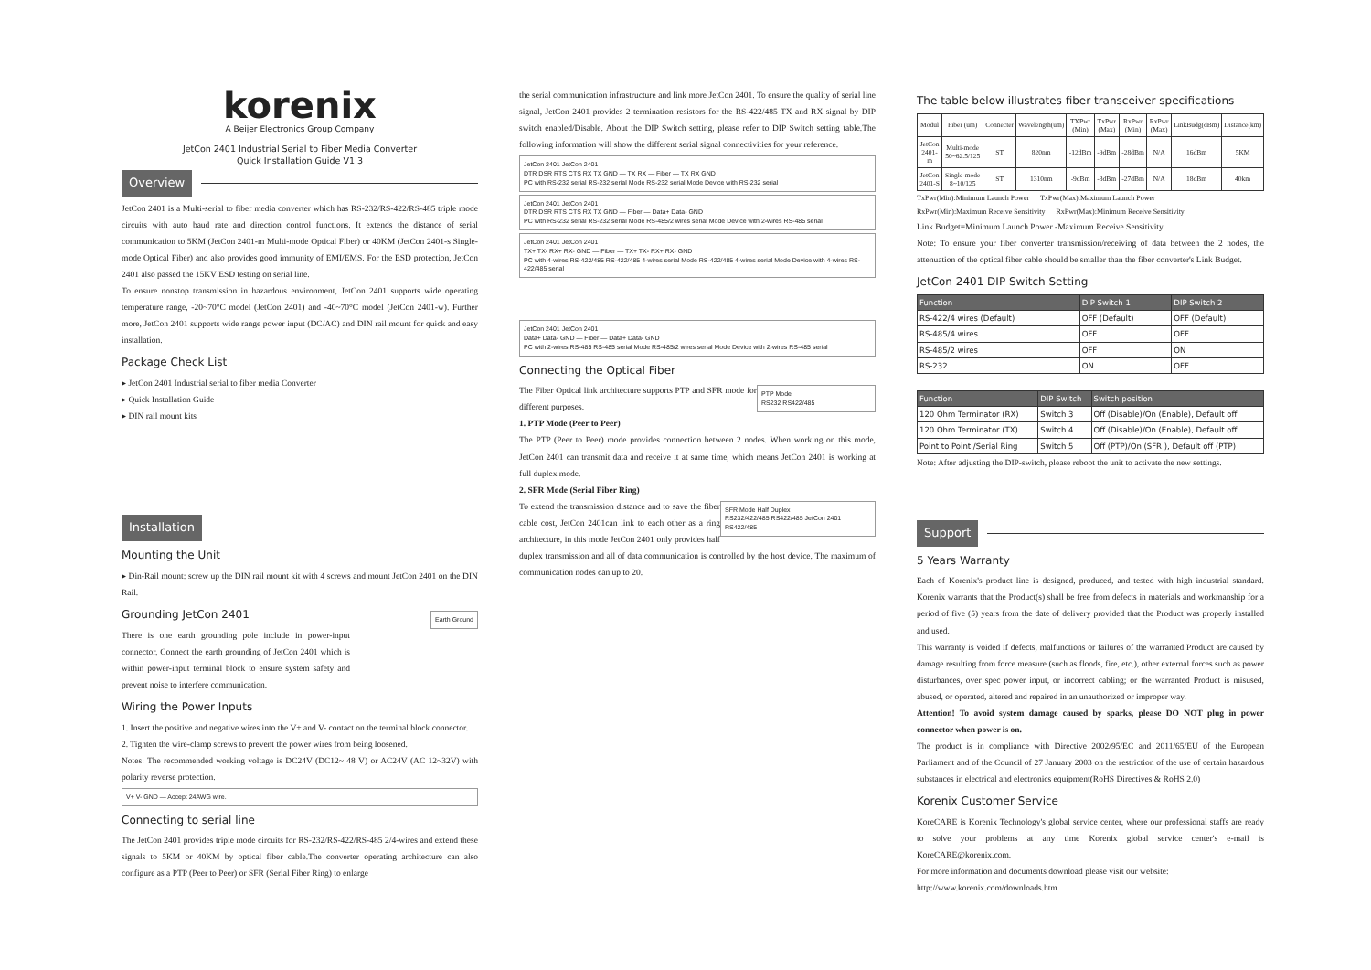korenix
A Beijer Electronics Group Company
JetCon 2401 Industrial Serial to Fiber Media Converter
Quick Installation Guide V1.3
Overview
JetCon 2401 is a Multi-serial to fiber media converter which has RS-232/RS-422/RS-485 triple mode circuits with auto baud rate and direction control functions. It extends the distance of serial communication to 5KM (JetCon 2401-m Multi-mode Optical Fiber) or 40KM (JetCon 2401-s Single-mode Optical Fiber) and also provides good immunity of EMI/EMS. For the ESD protection, JetCon 2401 also passed the 15KV ESD testing on serial line.
To ensure nonstop transmission in hazardous environment, JetCon 2401 supports wide operating temperature range, -20~70°C model (JetCon 2401) and -40~70°C model (JetCon 2401-w). Further more, JetCon 2401 supports wide range power input (DC/AC) and DIN rail mount for quick and easy installation.
Package Check List
▸ JetCon 2401 Industrial serial to fiber media Converter
▸ Quick Installation Guide
▸ DIN rail mount kits
Installation
Mounting the Unit
▸ Din-Rail mount: screw up the DIN rail mount kit with 4 screws and mount JetCon 2401 on the DIN Rail.
Grounding JetCon 2401
There is one earth grounding pole include in power-input connector. Connect the earth grounding of JetCon 2401 which is within power-input terminal block to ensure system safety and prevent noise to interfere communication.
Earth Ground
Wiring the Power Inputs
1. Insert the positive and negative wires into the V+ and V- contact on the terminal block connector.
2. Tighten the wire-clamp screws to prevent the power wires from being loosened.
Notes: The recommended working voltage is DC24V (DC12~ 48 V) or AC24V (AC 12~32V) with polarity reverse protection.
V+ V- GND — Accept 24AWG wire.
Connecting to serial line
The JetCon 2401 provides triple mode circuits for RS-232/RS-422/RS-485 2/4-wires and extend these signals to 5KM or 40KM by optical fiber cable.The converter operating architecture can also configure as a PTP (Peer to Peer) or SFR (Serial Fiber Ring) to enlarge
the serial communication infrastructure and link more JetCon 2401. To ensure the quality of serial line signal, JetCon 2401 provides 2 termination resistors for the RS-422/485 TX and RX signal by DIP switch enabled/Disable. About the DIP Switch setting, please refer to DIP Switch setting table.The following information will show the different serial signal connectivities for your reference.
JetCon 2401 JetCon 2401
DTR DSR RTS CTS RX TX GND — TX RX — Fiber — TX RX GND
PC with RS-232 serial RS-232 serial Mode RS-232 serial Mode Device with RS-232 serial
JetCon 2401 JetCon 2401
DTR DSR RTS CTS RX TX GND — Fiber — Data+ Data- GND
PC with RS-232 serial RS-232 serial Mode RS-485/2 wires serial Mode Device with 2-wires RS-485 serial
JetCon 2401 JetCon 2401
TX+ TX- RX+ RX- GND — Fiber — TX+ TX- RX+ RX- GND
PC with 4-wires RS-422/485 RS-422/485 4-wires serial Mode RS-422/485 4-wires serial Mode Device with 4-wires RS-422/485 serial
JetCon 2401 JetCon 2401
Data+ Data- GND — Fiber — Data+ Data- GND
PC with 2-wires RS-485 RS-485 serial Mode RS-485/2 wires serial Mode Device with 2-wires RS-485 serial
Connecting the Optical Fiber
PTP Mode
RS232 RS422/485
The Fiber Optical link architecture supports PTP and SFR mode for different purposes.
1. PTP Mode (Peer to Peer)
The PTP (Peer to Peer) mode provides connection between 2 nodes. When working on this mode, JetCon 2401 can transmit data and receive it at same time, which means JetCon 2401 is working at full duplex mode.
2. SFR Mode (Serial Fiber Ring)
SFR Mode Half Duplex
RS232/422/485 RS422/485 JetCon 2401 RS422/485
To extend the transmission distance and to save the fiber cable cost, JetCon 2401can link to each other as a ring architecture, in this mode JetCon 2401 only provides half duplex transmission and all of data communication is controlled by the host device. The maximum of communication nodes can up to 20.
The table below illustrates fiber transceiver specifications
| Modul | Fiber (um) | Connecter | Wavelength(um) | TXPwr (Min) | TxPwr (Max) | RxPwr (Min) | RxPwr (Max) | LinkBudg(dBm) | Distance(km) |
| --- | --- | --- | --- | --- | --- | --- | --- | --- | --- |
| JetCon 2401-m | Multi-mode 50~62.5/125 | ST | 820nm | -12dBm | -9dBm | -28dBm | N/A | 16dBm | 5KM |
| JetCon 2401-S | Single-mode 8~10/125 | ST | 1310nm | -9dBm | -8dBm | -27dBm | N/A | 18dBm | 40km |
TxPwr(Min):Minimum Launch Power TxPwr(Max):Maximum Launch Power
RxPwr(Min):Maximum Receive Sensitivity RxPwr(Max):Minimum Receive Sensitivity
Link Budget=Minimum Launch Power -Maximum Receive Sensitivity
Note: To ensure your fiber converter transmission/receiving of data between the 2 nodes, the attenuation of the optical fiber cable should be smaller than the fiber converter's Link Budget.
JetCon 2401 DIP Switch Setting
| Function | DIP Switch 1 | DIP Switch 2 |
| --- | --- | --- |
| RS-422/4 wires (Default) | OFF (Default) | OFF (Default) |
| RS-485/4 wires | OFF | OFF |
| RS-485/2 wires | OFF | ON |
| RS-232 | ON | OFF |
| Function | DIP Switch | Switch position |
| --- | --- | --- |
| 120 Ohm Terminator (RX) | Switch 3 | Off (Disable)/On (Enable), Default off |
| 120 Ohm Terminator (TX) | Switch 4 | Off (Disable)/On (Enable), Default off |
| Point to Point /Serial Ring | Switch 5 | Off (PTP)/On (SFR ), Default off (PTP) |
Note: After adjusting the DIP-switch, please reboot the unit to activate the new settings.
Support
5 Years Warranty
Each of Korenix's product line is designed, produced, and tested with high industrial standard. Korenix warrants that the Product(s) shall be free from defects in materials and workmanship for a period of five (5) years from the date of delivery provided that the Product was properly installed and used.
This warranty is voided if defects, malfunctions or failures of the warranted Product are caused by damage resulting from force measure (such as floods, fire, etc.), other external forces such as power disturbances, over spec power input, or incorrect cabling; or the warranted Product is misused, abused, or operated, altered and repaired in an unauthorized or improper way.
Attention! To avoid system damage caused by sparks, please DO NOT plug in power connector when power is on.
The product is in compliance with Directive 2002/95/EC and 2011/65/EU of the European Parliament and of the Council of 27 January 2003 on the restriction of the use of certain hazardous substances in electrical and electronics equipment(RoHS Directives & RoHS 2.0)
Korenix Customer Service
KoreCARE is Korenix Technology's global service center, where our professional staffs are ready to solve your problems at any time Korenix global service center's e-mail is KoreCARE@korenix.com.
For more information and documents download please visit our website:
http://www.korenix.com/downloads.htm